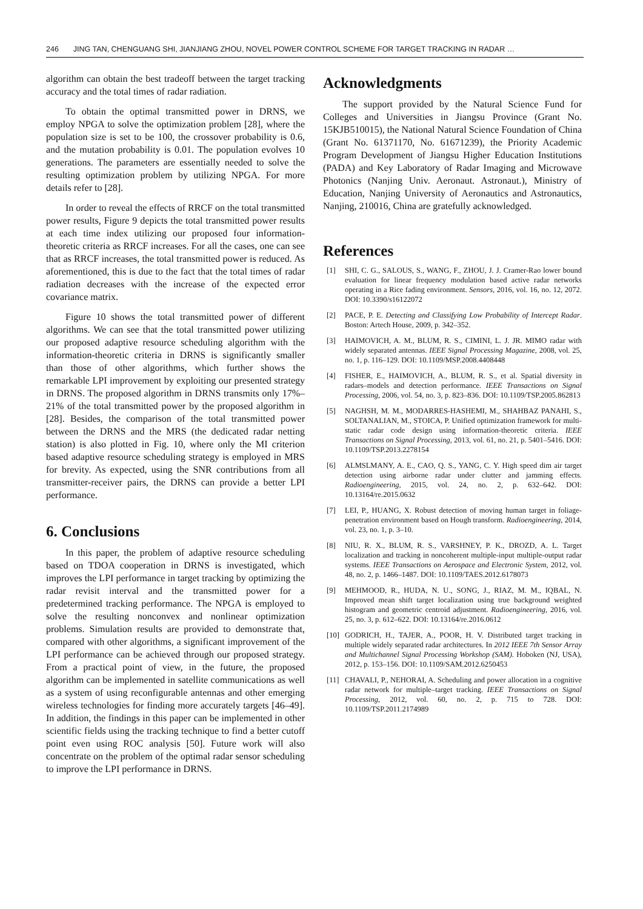246 JING TAN, CHENGUANG SHI, JIANJIANG ZHOU, NOVEL POWER CONTROL SCHEME FOR TARGET TRACKING IN RADAR …
algorithm can obtain the best tradeoff between the target tracking accuracy and the total times of radar radiation.
To obtain the optimal transmitted power in DRNS, we employ NPGA to solve the optimization problem [28], where the population size is set to be 100, the crossover probability is 0.6, and the mutation probability is 0.01. The population evolves 10 generations. The parameters are essentially needed to solve the resulting optimization problem by utilizing NPGA. For more details refer to [28].
In order to reveal the effects of RRCF on the total transmitted power results, Figure 9 depicts the total transmitted power results at each time index utilizing our proposed four information-theoretic criteria as RRCF increases. For all the cases, one can see that as RRCF increases, the total transmitted power is reduced. As aforementioned, this is due to the fact that the total times of radar radiation decreases with the increase of the expected error covariance matrix.
Figure 10 shows the total transmitted power of different algorithms. We can see that the total transmitted power utilizing our proposed adaptive resource scheduling algorithm with the information-theoretic criteria in DRNS is significantly smaller than those of other algorithms, which further shows the remarkable LPI improvement by exploiting our presented strategy in DRNS. The proposed algorithm in DRNS transmits only 17%–21% of the total transmitted power by the proposed algorithm in [28]. Besides, the comparison of the total transmitted power between the DRNS and the MRS (the dedicated radar netting station) is also plotted in Fig. 10, where only the MI criterion based adaptive resource scheduling strategy is employed in MRS for brevity. As expected, using the SNR contributions from all transmitter-receiver pairs, the DRNS can provide a better LPI performance.
6. Conclusions
In this paper, the problem of adaptive resource scheduling based on TDOA cooperation in DRNS is investigated, which improves the LPI performance in target tracking by optimizing the radar revisit interval and the transmitted power for a predetermined tracking performance. The NPGA is employed to solve the resulting nonconvex and nonlinear optimization problems. Simulation results are provided to demonstrate that, compared with other algorithms, a significant improvement of the LPI performance can be achieved through our proposed strategy. From a practical point of view, in the future, the proposed algorithm can be implemented in satellite communications as well as a system of using reconfigurable antennas and other emerging wireless technologies for finding more accurately targets [46–49]. In addition, the findings in this paper can be implemented in other scientific fields using the tracking technique to find a better cutoff point even using ROC analysis [50]. Future work will also concentrate on the problem of the optimal radar sensor scheduling to improve the LPI performance in DRNS.
Acknowledgments
The support provided by the Natural Science Fund for Colleges and Universities in Jiangsu Province (Grant No. 15KJB510015), the National Natural Science Foundation of China (Grant No. 61371170, No. 61671239), the Priority Academic Program Development of Jiangsu Higher Education Institutions (PADA) and Key Laboratory of Radar Imaging and Microwave Photonics (Nanjing Univ. Aeronaut. Astronaut.), Ministry of Education, Nanjing University of Aeronautics and Astronautics, Nanjing, 210016, China are gratefully acknowledged.
References
[1] SHI, C. G., SALOUS, S., WANG, F., ZHOU, J. J. Cramer-Rao lower bound evaluation for linear frequency modulation based active radar networks operating in a Rice fading environment. Sensors, 2016, vol. 16, no. 12, 2072. DOI: 10.3390/s16122072
[2] PACE, P. E. Detecting and Classifying Low Probability of Intercept Radar. Boston: Artech House, 2009, p. 342–352.
[3] HAIMOVICH, A. M., BLUM, R. S., CIMINI, L. J. JR. MIMO radar with widely separated antennas. IEEE Signal Processing Magazine, 2008, vol. 25, no. 1, p. 116–129. DOI: 10.1109/MSP.2008.4408448
[4] FISHER, E., HAIMOVICH, A., BLUM, R. S., et al. Spatial diversity in radars–models and detection performance. IEEE Transactions on Signal Processing, 2006, vol. 54, no. 3, p. 823–836. DOI: 10.1109/TSP.2005.862813
[5] NAGHSH, M. M., MODARRES-HASHEMI, M., SHAHBAZ PANAHI, S., SOLTANALIAN, M., STOICA, P. Unified optimization framework for multi-static radar code design using information-theoretic criteria. IEEE Transactions on Signal Processing, 2013, vol. 61, no. 21, p. 5401–5416. DOI: 10.1109/TSP.2013.2278154
[6] ALMSLMANY, A. E., CAO, Q. S., YANG, C. Y. High speed dim air target detection using airborne radar under clutter and jamming effects. Radioengineering, 2015, vol. 24, no. 2, p. 632–642. DOI: 10.13164/re.2015.0632
[7] LEI, P., HUANG, X. Robust detection of moving human target in foliage-penetration environment based on Hough transform. Radioengineering, 2014, vol. 23, no. 1, p. 3–10.
[8] NIU, R. X., BLUM, R. S., VARSHNEY, P. K., DROZD, A. L. Target localization and tracking in noncoherent multiple-input multiple-output radar systems. IEEE Transactions on Aerospace and Electronic System, 2012, vol. 48, no. 2, p. 1466–1487. DOI: 10.1109/TAES.2012.6178073
[9] MEHMOOD, R., HUDA, N. U., SONG, J., RIAZ, M. M., IQBAL, N. Improved mean shift target localization using true background weighted histogram and geometric centroid adjustment. Radioengineering, 2016, vol. 25, no. 3, p. 612–622. DOI: 10.13164/re.2016.0612
[10] GODRICH, H., TAJER, A., POOR, H. V. Distributed target tracking in multiple widely separated radar architectures. In 2012 IEEE 7th Sensor Array and Multichannel Signal Processing Workshop (SAM). Hoboken (NJ, USA), 2012, p. 153–156. DOI: 10.1109/SAM.2012.6250453
[11] CHAVALI, P., NEHORAI, A. Scheduling and power allocation in a cognitive radar network for multiple–target tracking. IEEE Transactions on Signal Processing, 2012, vol. 60, no. 2, p. 715 to 728. DOI: 10.1109/TSP.2011.2174989